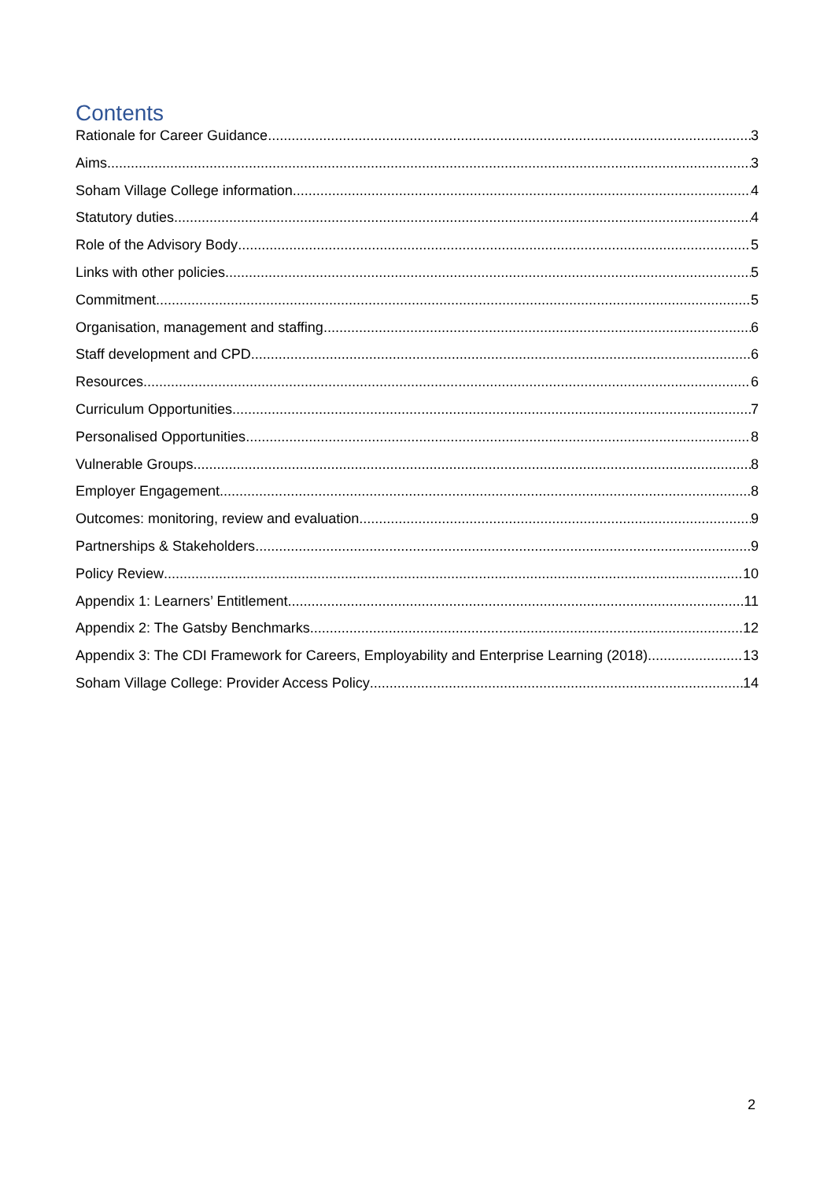Contents
Rationale for Career Guidance 3
Aims 3
Soham Village College information 4
Statutory duties 4
Role of the Advisory Body 5
Links with other policies 5
Commitment 5
Organisation, management and staffing 6
Staff development and CPD 6
Resources 6
Curriculum Opportunities 7
Personalised Opportunities 8
Vulnerable Groups 8
Employer Engagement 8
Outcomes: monitoring, review and evaluation 9
Partnerships & Stakeholders 9
Policy Review 10
Appendix 1: Learners’ Entitlement 11
Appendix 2: The Gatsby Benchmarks 12
Appendix 3: The CDI Framework for Careers, Employability and Enterprise Learning (2018) 13
Soham Village College: Provider Access Policy 14
2